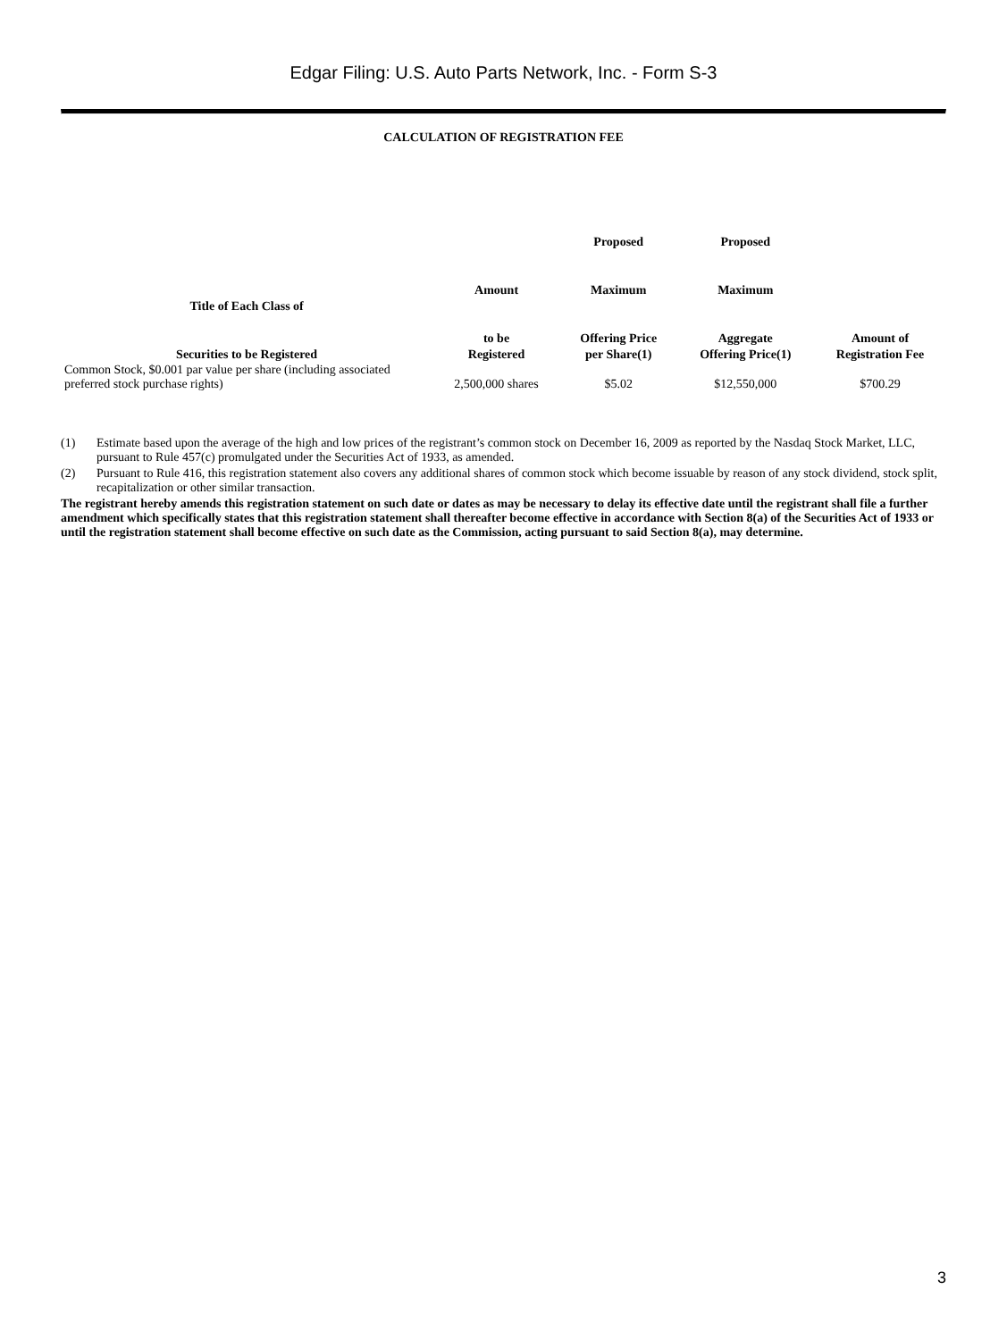Edgar Filing: U.S. Auto Parts Network, Inc. - Form S-3
CALCULATION OF REGISTRATION FEE
| Title of Each Class of Securities to be Registered | Amount to be Registered | Proposed Maximum Offering Price per Share(1) | Proposed Maximum Aggregate Offering Price(1) | Amount of Registration Fee |
| --- | --- | --- | --- | --- |
| Common Stock, $0.001 par value per share (including associated preferred stock purchase rights) | 2,500,000 shares | $5.02 | $12,550,000 | $700.29 |
(1) Estimate based upon the average of the high and low prices of the registrant’s common stock on December 16, 2009 as reported by the Nasdaq Stock Market, LLC, pursuant to Rule 457(c) promulgated under the Securities Act of 1933, as amended.
(2) Pursuant to Rule 416, this registration statement also covers any additional shares of common stock which become issuable by reason of any stock dividend, stock split, recapitalization or other similar transaction.
The registrant hereby amends this registration statement on such date or dates as may be necessary to delay its effective date until the registrant shall file a further amendment which specifically states that this registration statement shall thereafter become effective in accordance with Section 8(a) of the Securities Act of 1933 or until the registration statement shall become effective on such date as the Commission, acting pursuant to said Section 8(a), may determine.
3